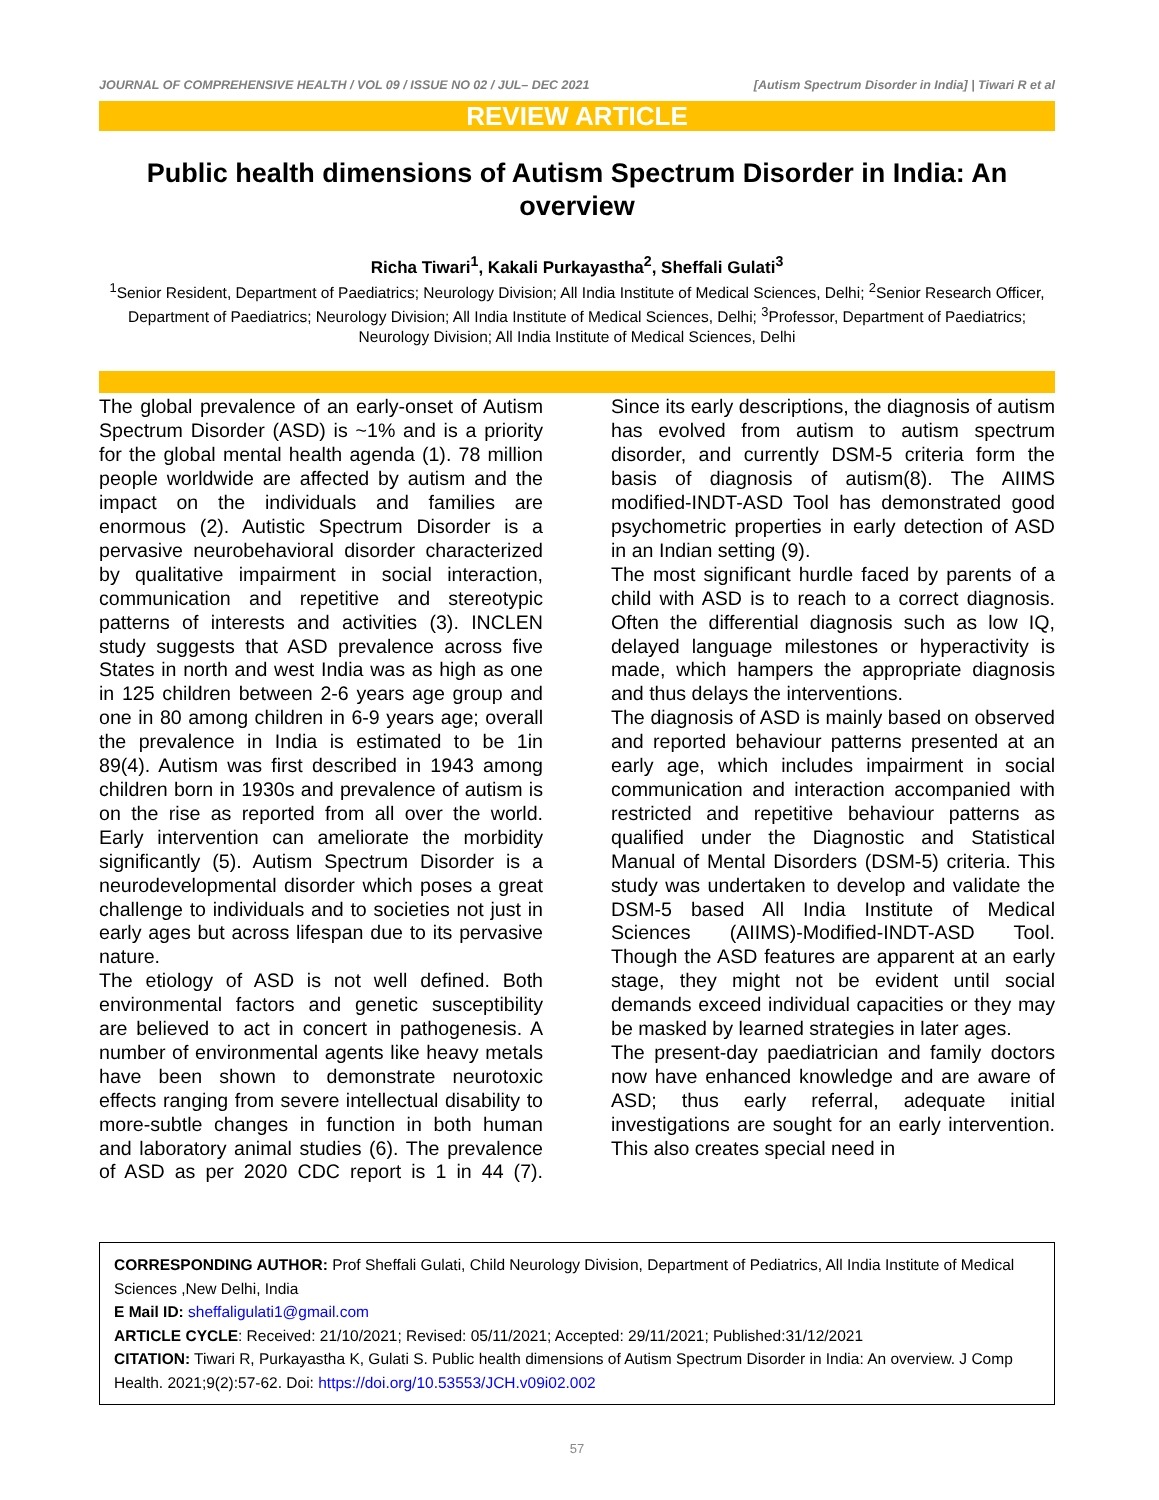JOURNAL OF COMPREHENSIVE HEALTH / VOL 09 / ISSUE NO 02 / JUL– DEC 2021 [Autism Spectrum Disorder in India] | Tiwari R et al
REVIEW ARTICLE
Public health dimensions of Autism Spectrum Disorder in India: An overview
Richa Tiwari<sup>1</sup>, Kakali Purkayastha<sup>2</sup>, Sheffali Gulati<sup>3</sup>
<sup>1</sup> Senior Resident, Department of Paediatrics; Neurology Division; All India Institute of Medical Sciences, Delhi; <sup>2</sup>Senior Research Officer, Department of Paediatrics; Neurology Division; All India Institute of Medical Sciences, Delhi; <sup>3</sup>Professor, Department of Paediatrics; Neurology Division; All India Institute of Medical Sciences, Delhi
The global prevalence of an early-onset of Autism Spectrum Disorder (ASD) is ~1% and is a priority for the global mental health agenda (1). 78 million people worldwide are affected by autism and the impact on the individuals and families are enormous (2). Autistic Spectrum Disorder is a pervasive neurobehavioral disorder characterized by qualitative impairment in social interaction, communication and repetitive and stereotypic patterns of interests and activities (3). INCLEN study suggests that ASD prevalence across five States in north and west India was as high as one in 125 children between 2-6 years age group and one in 80 among children in 6-9 years age; overall the prevalence in India is estimated to be 1in 89(4). Autism was first described in 1943 among children born in 1930s and prevalence of autism is on the rise as reported from all over the world. Early intervention can ameliorate the morbidity significantly (5). Autism Spectrum Disorder is a neurodevelopmental disorder which poses a great challenge to individuals and to societies not just in early ages but across lifespan due to its pervasive nature.
The etiology of ASD is not well defined. Both environmental factors and genetic susceptibility are believed to act in concert in pathogenesis. A number of environmental agents like heavy metals have been shown to demonstrate neurotoxic effects ranging from severe intellectual disability to more-subtle changes in function in both human and laboratory animal studies (6). The prevalence of ASD as per 2020 CDC report is 1 in 44 (7). Since its early descriptions, the diagnosis of autism has evolved from autism to autism spectrum disorder, and currently DSM-5 criteria form the basis of diagnosis of autism(8). The AIIMS modified-INDT-ASD Tool has demonstrated good psychometric properties in early detection of ASD in an Indian setting (9).
The most significant hurdle faced by parents of a child with ASD is to reach to a correct diagnosis. Often the differential diagnosis such as low IQ, delayed language milestones or hyperactivity is made, which hampers the appropriate diagnosis and thus delays the interventions.
The diagnosis of ASD is mainly based on observed and reported behaviour patterns presented at an early age, which includes impairment in social communication and interaction accompanied with restricted and repetitive behaviour patterns as qualified under the Diagnostic and Statistical Manual of Mental Disorders (DSM-5) criteria. This study was undertaken to develop and validate the DSM-5 based All India Institute of Medical Sciences (AIIMS)-Modified-INDT-ASD Tool. Though the ASD features are apparent at an early stage, they might not be evident until social demands exceed individual capacities or they may be masked by learned strategies in later ages.
The present-day paediatrician and family doctors now have enhanced knowledge and are aware of ASD; thus early referral, adequate initial investigations are sought for an early intervention. This also creates special need in
CORRESPONDING AUTHOR: Prof Sheffali Gulati, Child Neurology Division, Department of Pediatrics, All India Institute of Medical Sciences ,New Delhi, India
E Mail ID: sheffaligulati1@gmail.com
ARTICLE CYCLE: Received: 21/10/2021; Revised: 05/11/2021; Accepted: 29/11/2021; Published:31/12/2021
CITATION: Tiwari R, Purkayastha K, Gulati S. Public health dimensions of Autism Spectrum Disorder in India: An overview. J Comp Health. 2021;9(2):57-62. Doi: https://doi.org/10.53553/JCH.v09i02.002
57